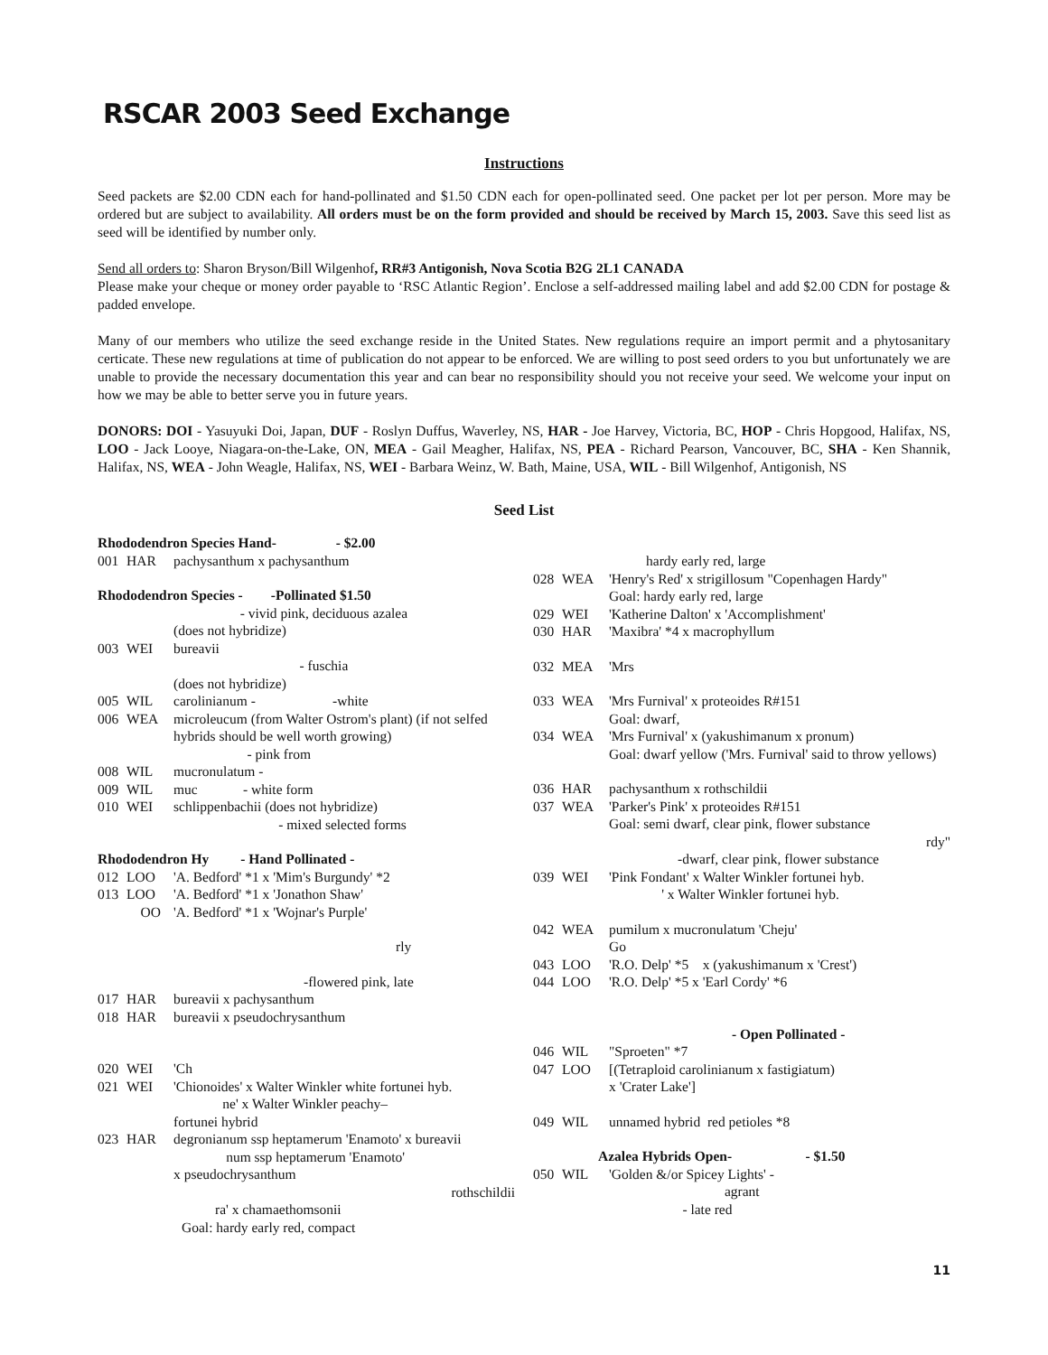RSCAR 2003 Seed Exchange
Instructions
Seed packets are $2.00 CDN each for hand-pollinated and $1.50 CDN each for open-pollinated seed. One packet per lot per person. More may be ordered but are subject to availability. All orders must be on the form provided and should be received by March 15, 2003. Save this seed list as seed will be identified by number only.
Send all orders to: Sharon Bryson/Bill Wilgenhof, RR#3 Antigonish, Nova Scotia B2G 2L1 CANADA
Please make your cheque or money order payable to ‘RSC Atlantic Region’. Enclose a self-addressed mailing label and add $2.00 CDN for postage & padded envelope.
Many of our members who utilize the seed exchange reside in the United States. New regulations require an import permit and a phytosanitary certicate. These new regulations at time of publication do not appear to be enforced. We are willing to post seed orders to you but unfortunately we are unable to provide the necessary documentation this year and can bear no responsibility should you not receive your seed. We welcome your input on how we may be able to better serve you in future years.
DONORS: DOI - Yasuyuki Doi, Japan, DUF - Roslyn Duffus, Waverley, NS, HAR - Joe Harvey, Victoria, BC, HOP - Chris Hopgood, Halifax, NS, LOO - Jack Looye, Niagara-on-the-Lake, ON, MEA - Gail Meagher, Halifax, NS, PEA - Richard Pearson, Vancouver, BC, SHA - Ken Shannik, Halifax, NS, WEA - John Weagle, Halifax, NS, WEI - Barbara Weinz, W. Bath, Maine, USA, WIL - Bill Wilgenhof, Antigonish, NS
Seed List
Rhododendron Species Hand- - $2.00
001 HAR pachysanthum x pachysanthum
Rhododendron Species - -Pollinated $1.50
- vivid pink, deciduous azalea
(does not hybridize)
003 WEI bureavii
- fuschia
(does not hybridize)
005 WIL carolinianum - -white
006 WEA microleucum (from Walter Ostrom's plant) (if not selfed hybrids should be well worth growing)
- pink from
008 WIL mucronulatum -
009 WIL muc - white form
010 WEI schlippenbachii (does not hybridize)
- mixed selected forms
Rhododendron Hy - Hand Pollinated -
012 LOO 'A. Bedford' *1 x 'Mim's Burgundy' *2
013 LOO 'A. Bedford' *1 x 'Jonathon Shaw'
OO 'A. Bedford' *1 x 'Wojnar's Purple'
rly
-flowered pink, late
017 HAR bureavii x pachysanthum
018 HAR bureavii x pseudochrysanthum
020 WEI 'Ch
021 WEI 'Chionoides' x Walter Winkler white fortunei hyb.
ne' x Walter Winkler peachy–
fortunei hybrid
023 HAR degronianum ssp heptamerum 'Enamoto' x bureavii
num ssp heptamerum 'Enamoto'
x pseudochrysanthum
rothschildii
ra' x chamaethomsonii
Goal: hardy early red, compact
hardy early red, large
028 WEA 'Henry's Red' x strigillosum "Copenhagen Hardy"
Goal: hardy early red, large
029 WEI 'Katherine Dalton' x 'Accomplishment'
030 HAR 'Maxibra' *4 x macrophyllum
032 MEA 'Mrs
033 WEA 'Mrs Furnival' x proteoides R#151
Goal: dwarf,
034 WEA 'Mrs Furnival' x (yakushimanum x pronum)
Goal: dwarf yellow ('Mrs. Furnival' said to throw yellows)
036 HAR pachysanthum x rothschildii
037 WEA 'Parker's Pink' x proteoides R#151
Goal: semi dwarf, clear pink, flower substance
rdy"
-dwarf, clear pink, flower substance
039 WEI 'Pink Fondant' x Walter Winkler fortunei hyb.
' x Walter Winkler fortunei hyb.
042 WEA pumilum x mucronulatum 'Cheju'
Go
043 LOO 'R.O. Delp' *5 x (yakushimanum x 'Crest')
044 LOO 'R.O. Delp' *5 x 'Earl Cordy' *6
- Open Pollinated -
046 WIL "Sproeten" *7
047 LOO [(Tetraploid carolinianum x fastigiatum)
x 'Crater Lake']
049 WIL unnamed hybrid red petioles *8
Azalea Hybrids Open- - $1.50
050 WIL 'Golden &/or Spicey Lights' -
agrant
- late red
11